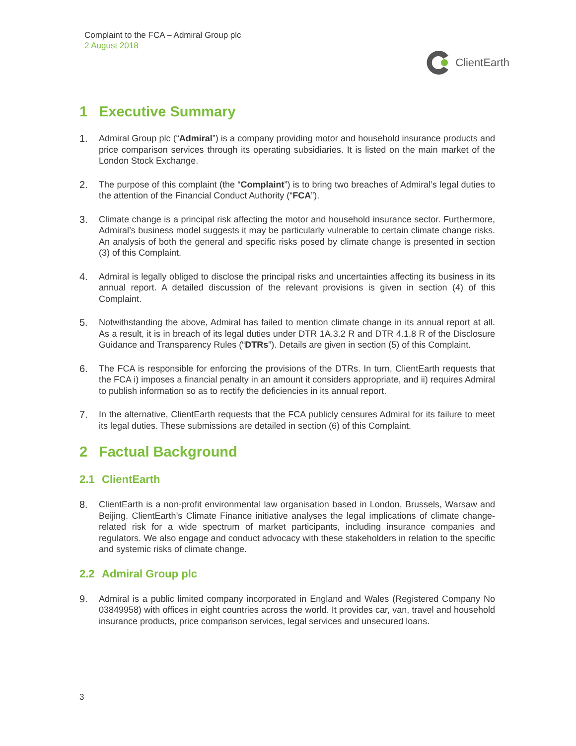Complaint to the FCA – Admiral Group plc
2 August 2018
ClientEarth
1 Executive Summary
1. Admiral Group plc (“Admiral”) is a company providing motor and household insurance products and price comparison services through its operating subsidiaries. It is listed on the main market of the London Stock Exchange.
2. The purpose of this complaint (the “Complaint”) is to bring two breaches of Admiral’s legal duties to the attention of the Financial Conduct Authority (“FCA”).
3. Climate change is a principal risk affecting the motor and household insurance sector. Furthermore, Admiral’s business model suggests it may be particularly vulnerable to certain climate change risks. An analysis of both the general and specific risks posed by climate change is presented in section (3) of this Complaint.
4. Admiral is legally obliged to disclose the principal risks and uncertainties affecting its business in its annual report. A detailed discussion of the relevant provisions is given in section (4) of this Complaint.
5. Notwithstanding the above, Admiral has failed to mention climate change in its annual report at all. As a result, it is in breach of its legal duties under DTR 1A.3.2 R and DTR 4.1.8 R of the Disclosure Guidance and Transparency Rules (“DTRs”). Details are given in section (5) of this Complaint.
6. The FCA is responsible for enforcing the provisions of the DTRs. In turn, ClientEarth requests that the FCA i) imposes a financial penalty in an amount it considers appropriate, and ii) requires Admiral to publish information so as to rectify the deficiencies in its annual report.
7. In the alternative, ClientEarth requests that the FCA publicly censures Admiral for its failure to meet its legal duties. These submissions are detailed in section (6) of this Complaint.
2 Factual Background
2.1 ClientEarth
8. ClientEarth is a non-profit environmental law organisation based in London, Brussels, Warsaw and Beijing. ClientEarth’s Climate Finance initiative analyses the legal implications of climate change-related risk for a wide spectrum of market participants, including insurance companies and regulators. We also engage and conduct advocacy with these stakeholders in relation to the specific and systemic risks of climate change.
2.2 Admiral Group plc
9. Admiral is a public limited company incorporated in England and Wales (Registered Company No 03849958) with offices in eight countries across the world. It provides car, van, travel and household insurance products, price comparison services, legal services and unsecured loans.
3